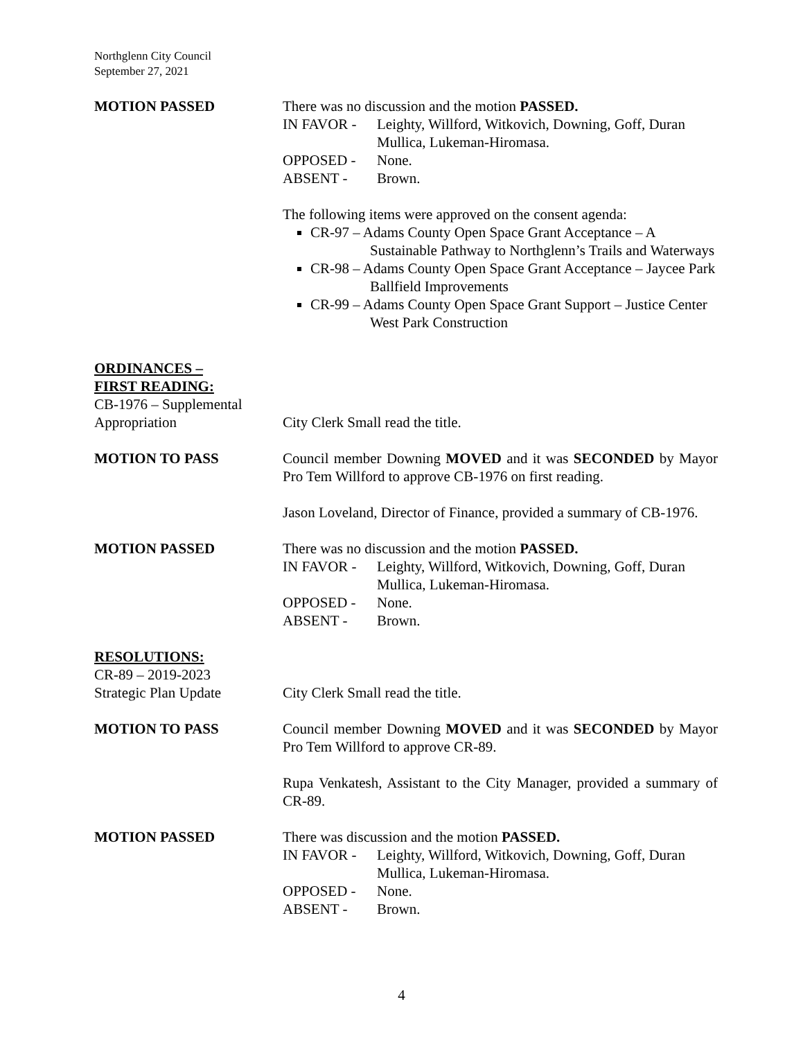Northglenn City Council
September 27, 2021
MOTION PASSED There was no discussion and the motion PASSED.
IN FAVOR - Leighty, Willford, Witkovich, Downing, Goff, Duran Mullica, Lukeman-Hiromasa.
OPPOSED - None.
ABSENT - Brown.
The following items were approved on the consent agenda:
CR-97 – Adams County Open Space Grant Acceptance – A Sustainable Pathway to Northglenn’s Trails and Waterways
CR-98 – Adams County Open Space Grant Acceptance – Jaycee Park Ballfield Improvements
CR-99 – Adams County Open Space Grant Support – Justice Center West Park Construction
ORDINANCES –
FIRST READING:
CB-1976 – Supplemental
Appropriation
City Clerk Small read the title.
MOTION TO PASS Council member Downing MOVED and it was SECONDED by Mayor Pro Tem Willford to approve CB-1976 on first reading.
Jason Loveland, Director of Finance, provided a summary of CB-1976.
MOTION PASSED There was no discussion and the motion PASSED.
IN FAVOR - Leighty, Willford, Witkovich, Downing, Goff, Duran Mullica, Lukeman-Hiromasa.
OPPOSED - None.
ABSENT - Brown.
RESOLUTIONS:
CR-89 – 2019-2023
Strategic Plan Update
City Clerk Small read the title.
MOTION TO PASS Council member Downing MOVED and it was SECONDED by Mayor Pro Tem Willford to approve CR-89.
Rupa Venkatesh, Assistant to the City Manager, provided a summary of CR-89.
MOTION PASSED There was discussion and the motion PASSED.
IN FAVOR - Leighty, Willford, Witkovich, Downing, Goff, Duran Mullica, Lukeman-Hiromasa.
OPPOSED - None.
ABSENT - Brown.
4